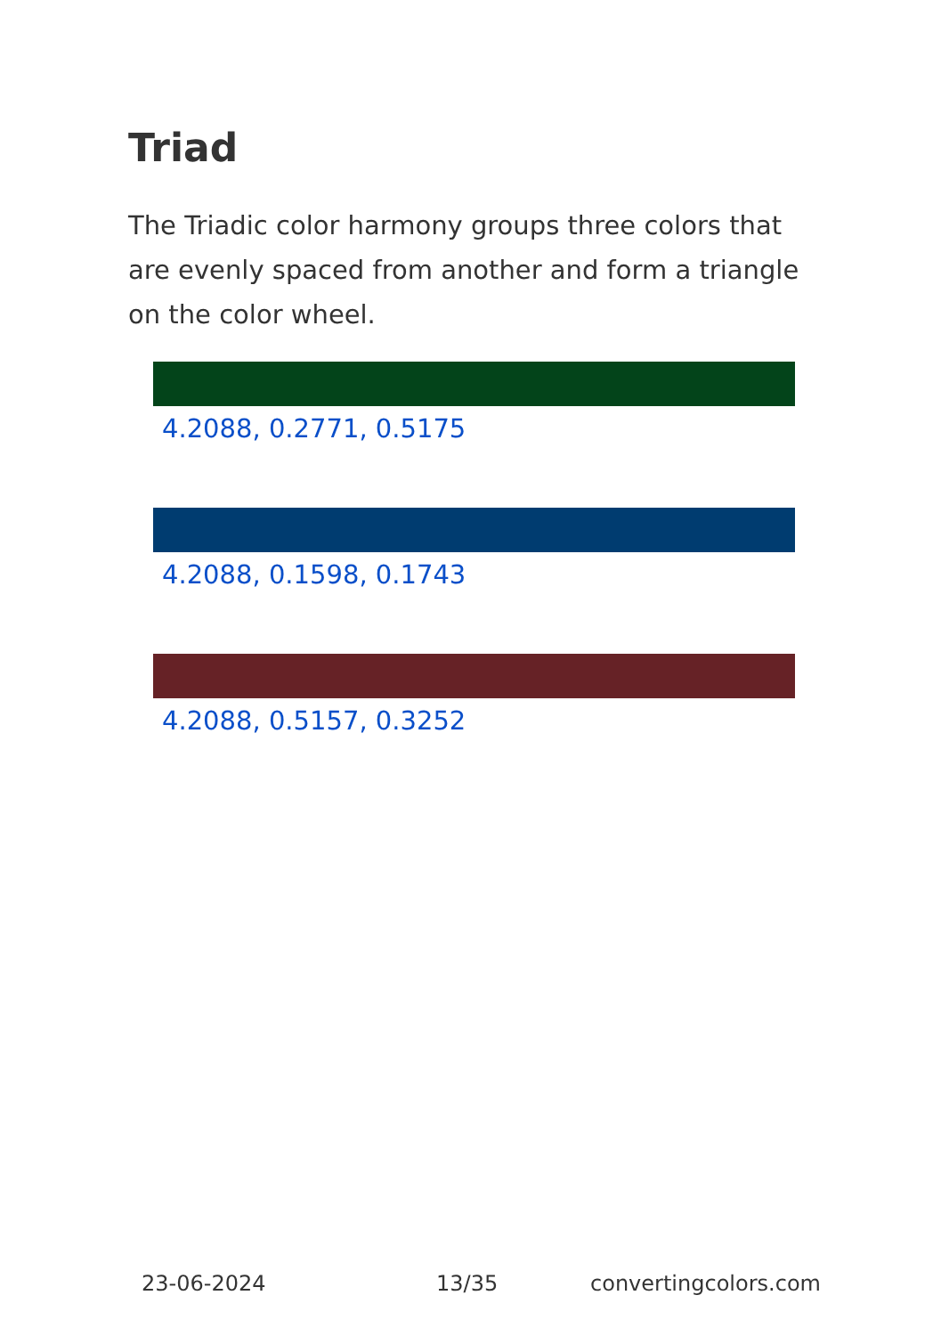Triad
The Triadic color harmony groups three colors that are evenly spaced from another and form a triangle on the color wheel.
4.2088, 0.2771, 0.5175
4.2088, 0.1598, 0.1743
4.2088, 0.5157, 0.3252
23-06-2024 13/35 convertingcolors.com